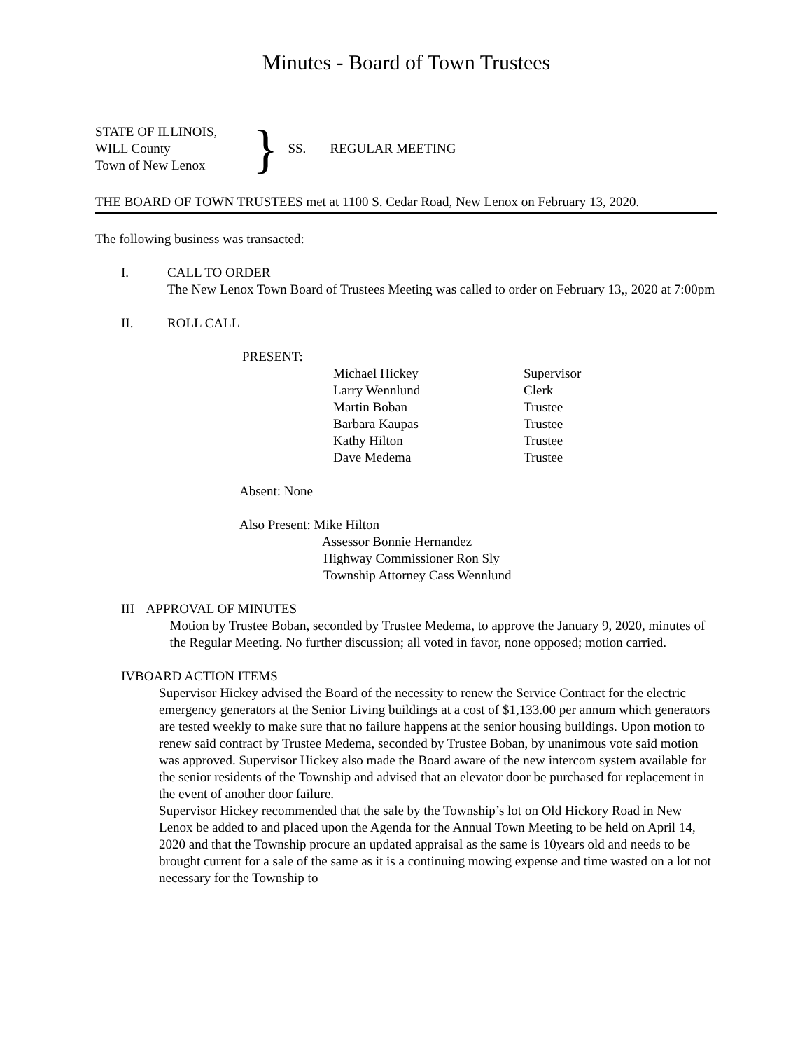Minutes - Board of Town Trustees
STATE OF ILLINOIS,
WILL County
Town of New Lenox
}
SS. REGULAR MEETING
THE BOARD OF TOWN TRUSTEES met at 1100 S. Cedar Road, New Lenox on February 13, 2020.
The following business was transacted:
I. CALL TO ORDER
The New Lenox Town Board of Trustees Meeting was called to order on February 13,, 2020 at 7:00pm
II. ROLL CALL
PRESENT:
| Michael Hickey | Supervisor |
| Larry Wennlund | Clerk |
| Martin Boban | Trustee |
| Barbara Kaupas | Trustee |
| Kathy Hilton | Trustee |
| Dave Medema | Trustee |
Absent: None
Also Present: Mike Hilton
Assessor Bonnie Hernandez
Highway Commissioner Ron Sly
Township Attorney Cass Wennlund
III APPROVAL OF MINUTES
Motion by Trustee Boban, seconded by Trustee Medema, to approve the January 9, 2020, minutes of the Regular Meeting. No further discussion; all voted in favor, none opposed; motion carried.
IV BOARD ACTION ITEMS
Supervisor Hickey advised the Board of the necessity to renew the Service Contract for the electric emergency generators at the Senior Living buildings at a cost of $1,133.00 per annum which generators are tested weekly to make sure that no failure happens at the senior housing buildings. Upon motion to renew said contract by Trustee Medema, seconded by Trustee Boban, by unanimous vote said motion was approved. Supervisor Hickey also made the Board aware of the new intercom system available for the senior residents of the Township and advised that an elevator door be purchased for replacement in the event of another door failure.
Supervisor Hickey recommended that the sale by the Township’s lot on Old Hickory Road in New Lenox be added to and placed upon the Agenda for the Annual Town Meeting to be held on April 14, 2020 and that the Township procure an updated appraisal as the same is 10years old and needs to be brought current for a sale of the same as it is a continuing mowing expense and time wasted on a lot not necessary for the Township to